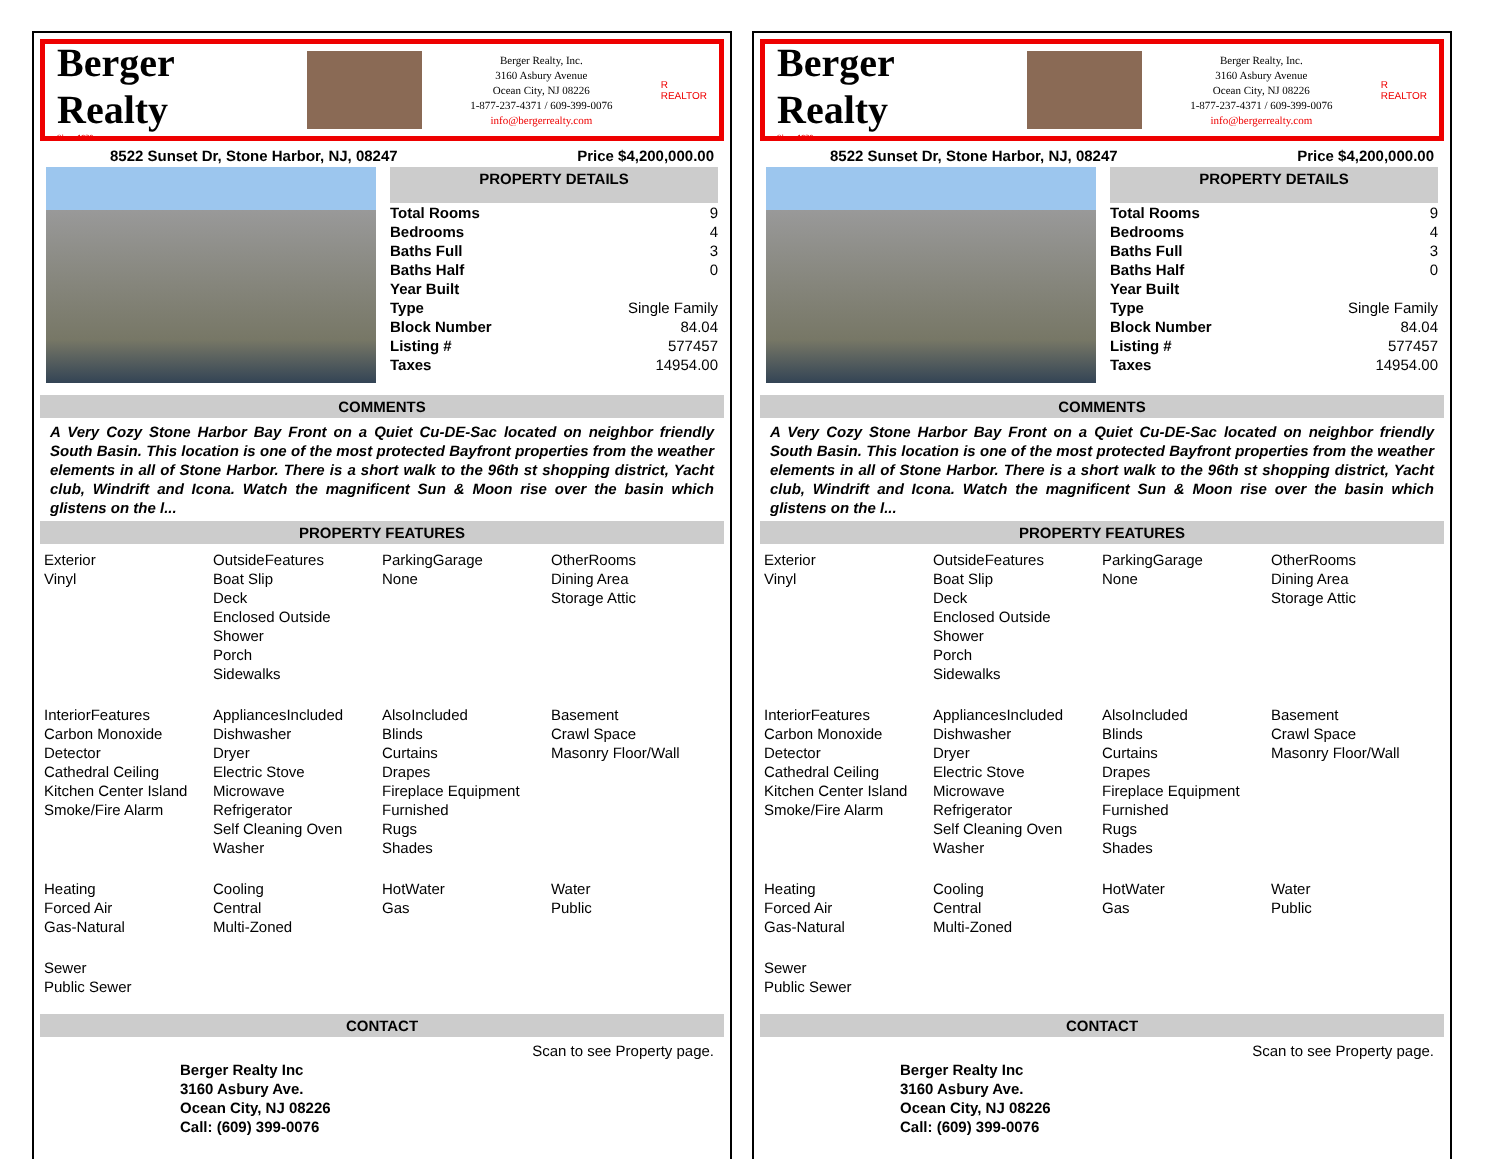Berger Realty
Since 1920
Berger Realty, Inc.
3160 Asbury Avenue
Ocean City, NJ 08226
1-877-237-4371 / 609-399-0076
info@bergerrealty.com
R
REALTOR
8522 Sunset Dr, Stone Harbor, NJ, 08247 Price $4,200,000.00
PROPERTY DETAILS
| Total Rooms | 9 |
| Bedrooms | 4 |
| Baths Full | 3 |
| Baths Half | 0 |
| Year Built | |
| Type | Single Family |
| Block Number | 84.04 |
| Listing # | 577457 |
| Taxes | 14954.00 |
COMMENTS
A Very Cozy Stone Harbor Bay Front on a Quiet Cu-DE-Sac located on neighbor friendly South Basin. This location is one of the most protected Bayfront properties from the weather elements in all of Stone Harbor. There is a short walk to the 96th st shopping district, Yacht club, Windrift and Icona. Watch the magnificent Sun & Moon rise over the basin which glistens on the l...
PROPERTY FEATURES
Exterior
Vinyl
OutsideFeatures
Boat Slip
Deck
Enclosed Outside
Shower
Porch
Sidewalks
ParkingGarage
None
OtherRooms
Dining Area
Storage Attic
InteriorFeatures
Carbon Monoxide
Detector
Cathedral Ceiling
Kitchen Center Island
Smoke/Fire Alarm
AppliancesIncluded
Dishwasher
Dryer
Electric Stove
Microwave
Refrigerator
Self Cleaning Oven
Washer
AlsoIncluded
Blinds
Curtains
Drapes
Fireplace Equipment
Furnished
Rugs
Shades
Basement
Crawl Space
Masonry Floor/Wall
Heating
Forced Air
Gas-Natural
Cooling
Central
Multi-Zoned
HotWater
Gas
Water
Public
Sewer
Public Sewer
CONTACT
Scan to see Property page.
Berger Realty Inc
3160 Asbury Ave.
Ocean City, NJ 08226
Call: (609) 399-0076
Berger Realty
Since 1920
Berger Realty, Inc.
3160 Asbury Avenue
Ocean City, NJ 08226
1-877-237-4371 / 609-399-0076
info@bergerrealty.com
R
REALTOR
8522 Sunset Dr, Stone Harbor, NJ, 08247 Price $4,200,000.00
PROPERTY DETAILS
| Total Rooms | 9 |
| Bedrooms | 4 |
| Baths Full | 3 |
| Baths Half | 0 |
| Year Built | |
| Type | Single Family |
| Block Number | 84.04 |
| Listing # | 577457 |
| Taxes | 14954.00 |
COMMENTS
A Very Cozy Stone Harbor Bay Front on a Quiet Cu-DE-Sac located on neighbor friendly South Basin. This location is one of the most protected Bayfront properties from the weather elements in all of Stone Harbor. There is a short walk to the 96th st shopping district, Yacht club, Windrift and Icona. Watch the magnificent Sun & Moon rise over the basin which glistens on the l...
PROPERTY FEATURES
Exterior
Vinyl
OutsideFeatures
Boat Slip
Deck
Enclosed Outside
Shower
Porch
Sidewalks
ParkingGarage
None
OtherRooms
Dining Area
Storage Attic
InteriorFeatures
Carbon Monoxide
Detector
Cathedral Ceiling
Kitchen Center Island
Smoke/Fire Alarm
AppliancesIncluded
Dishwasher
Dryer
Electric Stove
Microwave
Refrigerator
Self Cleaning Oven
Washer
AlsoIncluded
Blinds
Curtains
Drapes
Fireplace Equipment
Furnished
Rugs
Shades
Basement
Crawl Space
Masonry Floor/Wall
Heating
Forced Air
Gas-Natural
Cooling
Central
Multi-Zoned
HotWater
Gas
Water
Public
Sewer
Public Sewer
CONTACT
Scan to see Property page.
Berger Realty Inc
3160 Asbury Ave.
Ocean City, NJ 08226
Call: (609) 399-0076